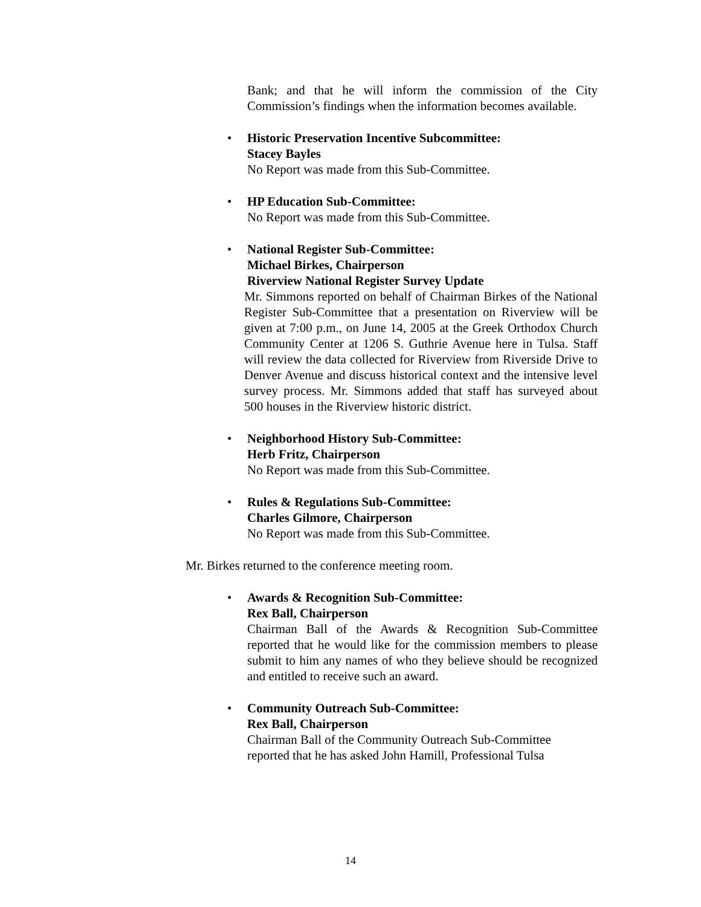Bank; and that he will inform the commission of the City Commission’s findings when the information becomes available.
• Historic Preservation Incentive Subcommittee:
Stacey Bayles
No Report was made from this Sub-Committee.
• HP Education Sub-Committee:
No Report was made from this Sub-Committee.
• National Register Sub-Committee:
Michael Birkes, Chairperson
Riverview National Register Survey Update
Mr. Simmons reported on behalf of Chairman Birkes of the National Register Sub-Committee that a presentation on Riverview will be given at 7:00 p.m., on June 14, 2005 at the Greek Orthodox Church Community Center at 1206 S. Guthrie Avenue here in Tulsa. Staff will review the data collected for Riverview from Riverside Drive to Denver Avenue and discuss historical context and the intensive level survey process. Mr. Simmons added that staff has surveyed about 500 houses in the Riverview historic district.
• Neighborhood History Sub-Committee:
Herb Fritz, Chairperson
No Report was made from this Sub-Committee.
• Rules & Regulations Sub-Committee:
Charles Gilmore, Chairperson
No Report was made from this Sub-Committee.
Mr. Birkes returned to the conference meeting room.
• Awards & Recognition Sub-Committee:
Rex Ball, Chairperson
Chairman Ball of the Awards & Recognition Sub-Committee reported that he would like for the commission members to please submit to him any names of who they believe should be recognized and entitled to receive such an award.
• Community Outreach Sub-Committee:
Rex Ball, Chairperson
Chairman Ball of the Community Outreach Sub-Committee
reported that he has asked John Hamill, Professional Tulsa
14